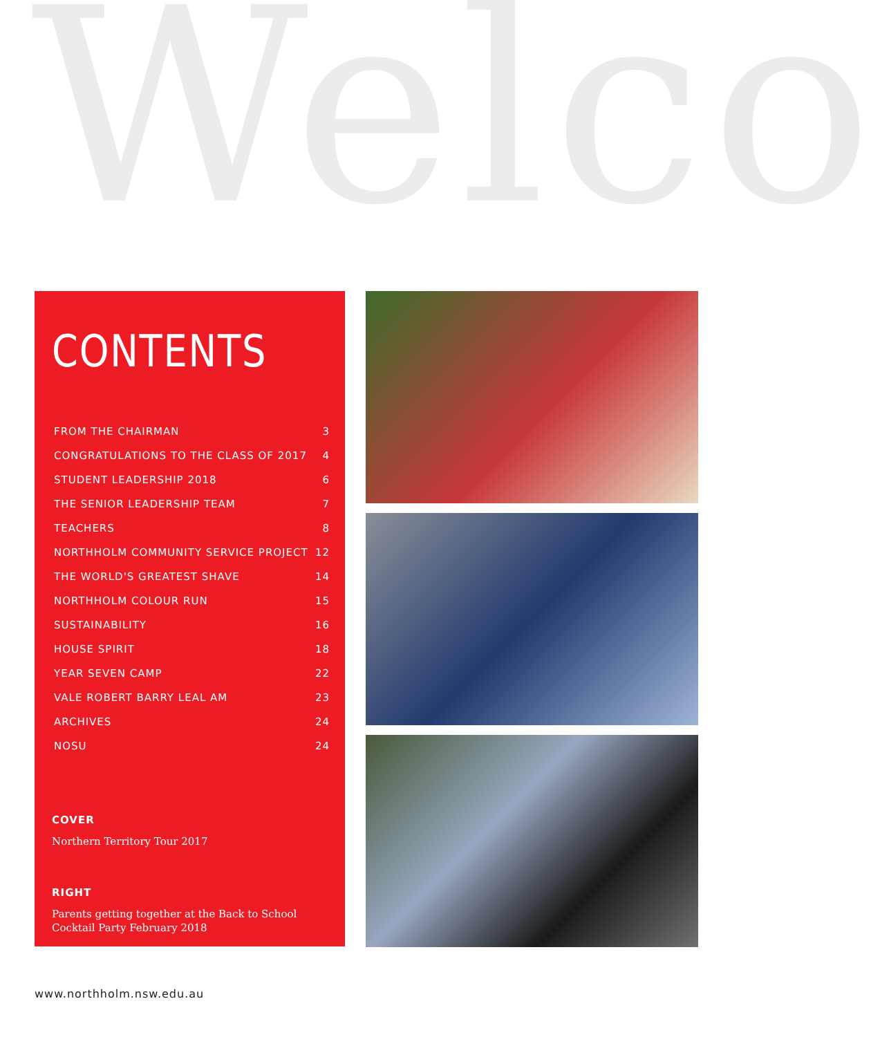Welco
CONTENTS
FROM THE CHAIRMAN 3
CONGRATULATIONS TO THE CLASS OF 2017 4
STUDENT LEADERSHIP 2018 6
THE SENIOR LEADERSHIP TEAM 7
TEACHERS 8
NORTHHOLM COMMUNITY SERVICE PROJECT 12
THE WORLD'S GREATEST SHAVE 14
NORTHHOLM COLOUR RUN 15
SUSTAINABILITY 16
HOUSE SPIRIT 18
YEAR SEVEN CAMP 22
VALE ROBERT BARRY LEAL AM 23
ARCHIVES 24
NOSU 24
COVER
Northern Territory Tour 2017
RIGHT
Parents getting together at the Back to School Cocktail Party February 2018
www.northholm.nsw.edu.au